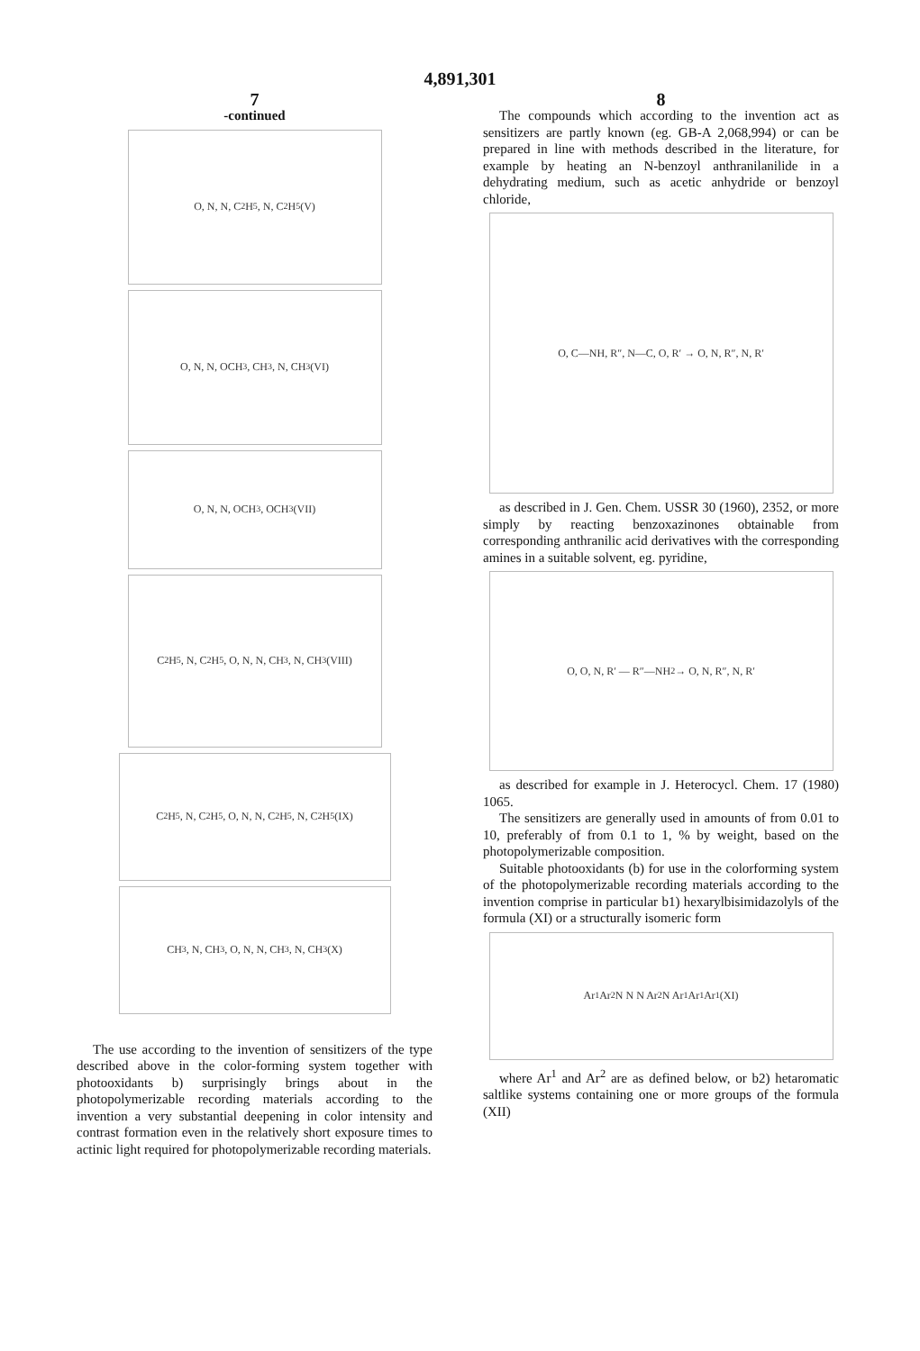4,891,301
7
-continued
O, N, N, C<sub>2</sub>H<sub>5</sub>, N, C<sub>2</sub>H<sub>5</sub> (V)
O, N, N, OCH<sub>3</sub>, CH<sub>3</sub>, N, CH<sub>3</sub> (VI)
O, N, N, OCH<sub>3</sub>, OCH<sub>3</sub> (VII)
C<sub>2</sub>H<sub>5</sub>, N, C<sub>2</sub>H<sub>5</sub>, O, N, N, CH<sub>3</sub>, N, CH<sub>3</sub> (VIII)
C<sub>2</sub>H<sub>5</sub>, N, C<sub>2</sub>H<sub>5</sub>, O, N, N, C<sub>2</sub>H<sub>5</sub>, N, C<sub>2</sub>H<sub>5</sub> (IX)
CH<sub>3</sub>, N, CH<sub>3</sub>, O, N, N, CH<sub>3</sub>, N, CH<sub>3</sub> (X)
The use according to the invention of sensitizers of the type described above in the color-forming system together with photooxidants b) surprisingly brings about in the photopolymerizable recording materials according to the invention a very substantial deepening in color intensity and contrast formation even in the relatively short exposure times to actinic light required for photopolymerizable recording materials.
8
The compounds which according to the invention act as sensitizers are partly known (eg. GB-A 2,068,994) or can be prepared in line with methods described in the literature, for example by heating an N-benzoyl anthranilanilide in a dehydrating medium, such as acetic anhydride or benzoyl chloride,
O, C—NH, R″, N—C, O, R′ → O, N, R″, N, R′
as described in J. Gen. Chem. USSR 30 (1960), 2352, or more simply by reacting benzoxazinones obtainable from corresponding anthranilic acid derivatives with the corresponding amines in a suitable solvent, eg. pyridine,
O, O, N, R′ — R″—NH<sub>2</sub> → O, N, R″, N, R′
as described for example in J. Heterocycl. Chem. 17 (1980) 1065.
The sensitizers are generally used in amounts of from 0.01 to 10, preferably of from 0.1 to 1, % by weight, based on the photopolymerizable composition.
Suitable photooxidants (b) for use in the colorforming system of the photopolymerizable recording materials according to the invention comprise in particular b1) hexarylbisimidazolyls of the formula (XI) or a structurally isomeric form
Ar<sup>1</sup> Ar<sup>2</sup> N N N Ar<sup>2</sup> N Ar<sup>1</sup> Ar<sup>1</sup> Ar<sup>1</sup> (XI)
where Ar<sup>1</sup> and Ar<sup>2</sup> are as defined below, or b2) hetaromatic saltlike systems containing one or more groups of the formula (XII)